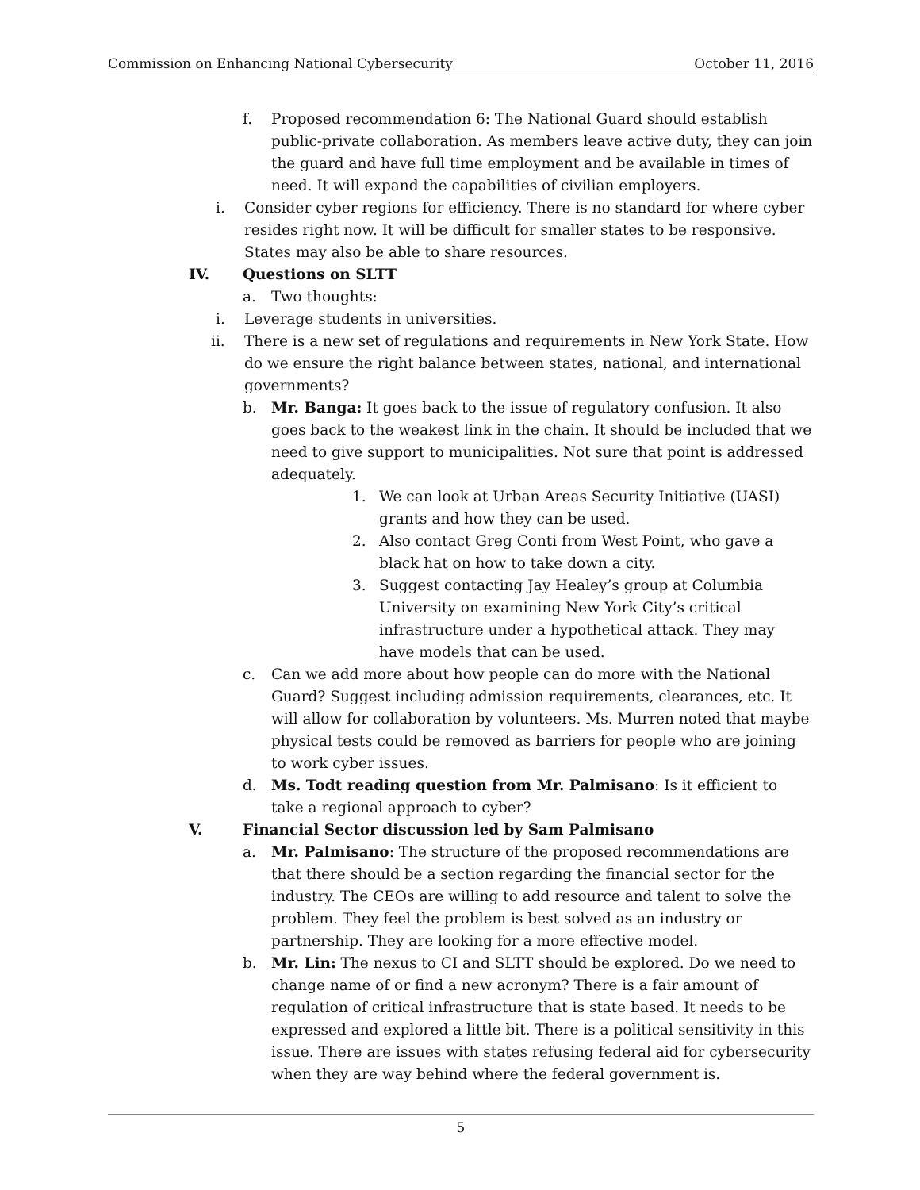Commission on Enhancing National Cybersecurity October 11, 2016
f. Proposed recommendation 6: The National Guard should establish public-private collaboration. As members leave active duty, they can join the guard and have full time employment and be available in times of need. It will expand the capabilities of civilian employers.
i. Consider cyber regions for efficiency. There is no standard for where cyber resides right now. It will be difficult for smaller states to be responsive. States may also be able to share resources.
IV. Questions on SLTT
a. Two thoughts:
i. Leverage students in universities.
ii. There is a new set of regulations and requirements in New York State. How do we ensure the right balance between states, national, and international governments?
b. Mr. Banga: It goes back to the issue of regulatory confusion. It also goes back to the weakest link in the chain. It should be included that we need to give support to municipalities. Not sure that point is addressed adequately.
1. We can look at Urban Areas Security Initiative (UASI) grants and how they can be used.
2. Also contact Greg Conti from West Point, who gave a black hat on how to take down a city.
3. Suggest contacting Jay Healey’s group at Columbia University on examining New York City’s critical infrastructure under a hypothetical attack. They may have models that can be used.
c. Can we add more about how people can do more with the National Guard? Suggest including admission requirements, clearances, etc. It will allow for collaboration by volunteers. Ms. Murren noted that maybe physical tests could be removed as barriers for people who are joining to work cyber issues.
d. Ms. Todt reading question from Mr. Palmisano: Is it efficient to take a regional approach to cyber?
V. Financial Sector discussion led by Sam Palmisano
a. Mr. Palmisano: The structure of the proposed recommendations are that there should be a section regarding the financial sector for the industry. The CEOs are willing to add resource and talent to solve the problem. They feel the problem is best solved as an industry or partnership. They are looking for a more effective model.
b. Mr. Lin: The nexus to CI and SLTT should be explored. Do we need to change name of or find a new acronym? There is a fair amount of regulation of critical infrastructure that is state based. It needs to be expressed and explored a little bit. There is a political sensitivity in this issue. There are issues with states refusing federal aid for cybersecurity when they are way behind where the federal government is.
5